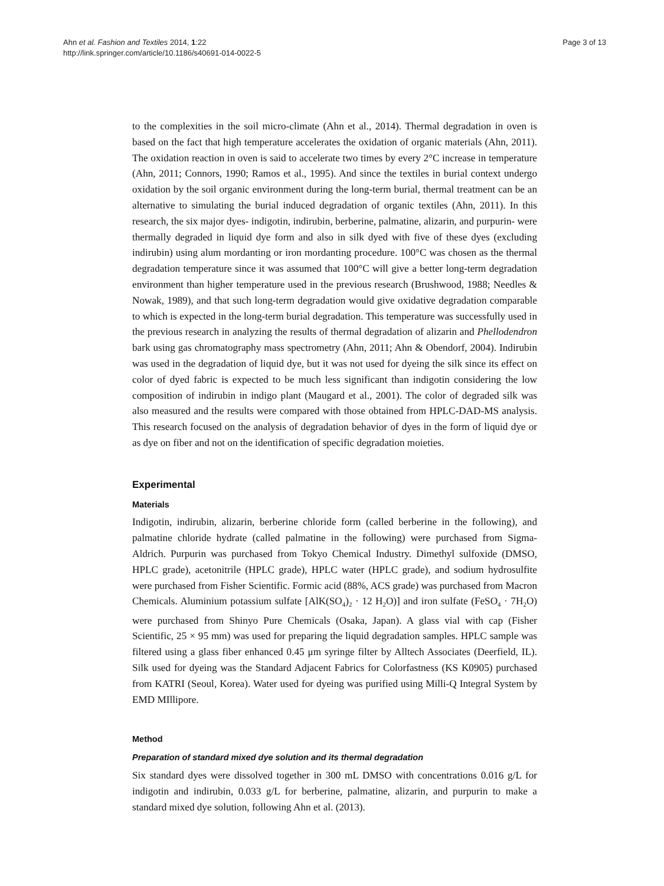Ahn et al. Fashion and Textiles 2014, 1:22
http://link.springer.com/article/10.1186/s40691-014-0022-5
Page 3 of 13
to the complexities in the soil micro-climate (Ahn et al., 2014). Thermal degradation in oven is based on the fact that high temperature accelerates the oxidation of organic materials (Ahn, 2011). The oxidation reaction in oven is said to accelerate two times by every 2°C increase in temperature (Ahn, 2011; Connors, 1990; Ramos et al., 1995). And since the textiles in burial context undergo oxidation by the soil organic environment during the long-term burial, thermal treatment can be an alternative to simulating the burial induced degradation of organic textiles (Ahn, 2011). In this research, the six major dyes- indigotin, indirubin, berberine, palmatine, alizarin, and purpurin- were thermally degraded in liquid dye form and also in silk dyed with five of these dyes (excluding indirubin) using alum mordanting or iron mordanting procedure. 100°C was chosen as the thermal degradation temperature since it was assumed that 100°C will give a better long-term degradation environment than higher temperature used in the previous research (Brushwood, 1988; Needles & Nowak, 1989), and that such long-term degradation would give oxidative degradation comparable to which is expected in the long-term burial degradation. This temperature was successfully used in the previous research in analyzing the results of thermal degradation of alizarin and Phellodendron bark using gas chromatography mass spectrometry (Ahn, 2011; Ahn & Obendorf, 2004). Indirubin was used in the degradation of liquid dye, but it was not used for dyeing the silk since its effect on color of dyed fabric is expected to be much less significant than indigotin considering the low composition of indirubin in indigo plant (Maugard et al., 2001). The color of degraded silk was also measured and the results were compared with those obtained from HPLC-DAD-MS analysis. This research focused on the analysis of degradation behavior of dyes in the form of liquid dye or as dye on fiber and not on the identification of specific degradation moieties.
Experimental
Materials
Indigotin, indirubin, alizarin, berberine chloride form (called berberine in the following), and palmatine chloride hydrate (called palmatine in the following) were purchased from Sigma-Aldrich. Purpurin was purchased from Tokyo Chemical Industry. Dimethyl sulfoxide (DMSO, HPLC grade), acetonitrile (HPLC grade), HPLC water (HPLC grade), and sodium hydrosulfite were purchased from Fisher Scientific. Formic acid (88%, ACS grade) was purchased from Macron Chemicals. Aluminium potassium sulfate [AlK(SO<sub>4</sub>)<sub>2</sub> · 12 H<sub>2</sub>O)] and iron sulfate (FeSO<sub>4</sub> · 7H<sub>2</sub>O) were purchased from Shinyo Pure Chemicals (Osaka, Japan). A glass vial with cap (Fisher Scientific, 25 × 95 mm) was used for preparing the liquid degradation samples. HPLC sample was filtered using a glass fiber enhanced 0.45 μm syringe filter by Alltech Associates (Deerfield, IL). Silk used for dyeing was the Standard Adjacent Fabrics for Colorfastness (KS K0905) purchased from KATRI (Seoul, Korea). Water used for dyeing was purified using Milli-Q Integral System by EMD MIllipore.
Method
Preparation of standard mixed dye solution and its thermal degradation
Six standard dyes were dissolved together in 300 mL DMSO with concentrations 0.016 g/L for indigotin and indirubin, 0.033 g/L for berberine, palmatine, alizarin, and purpurin to make a standard mixed dye solution, following Ahn et al. (2013).